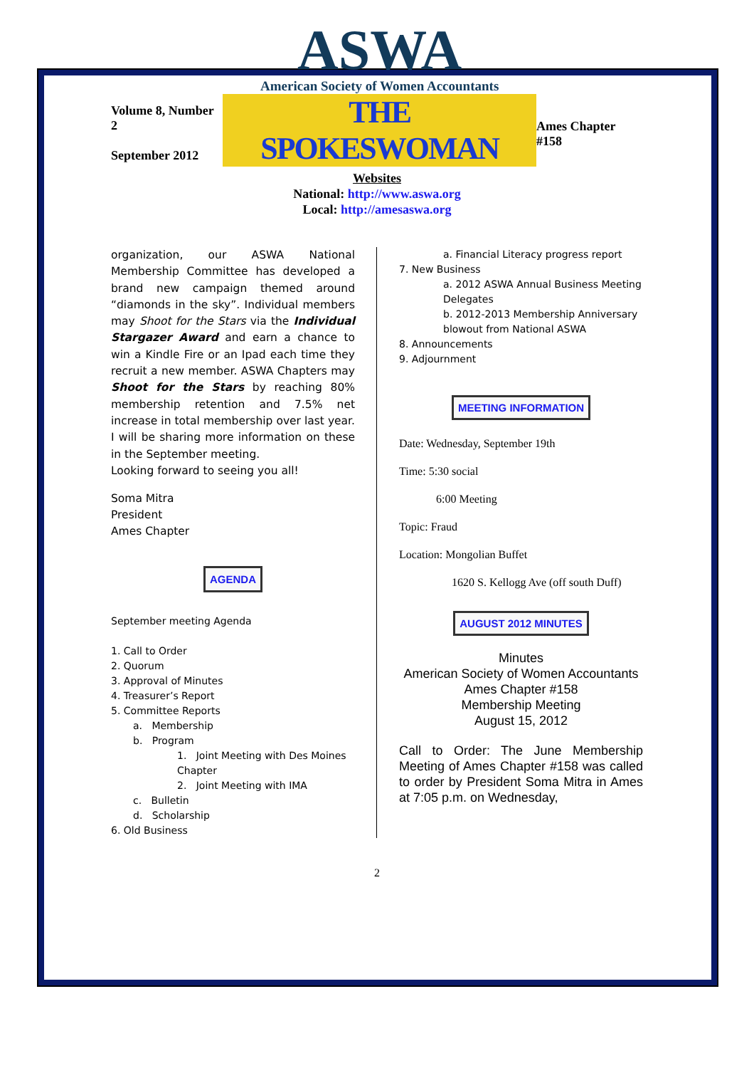Volume 8, Number 2
September 2012
ASWA
American Society of Women Accountants
THE SPOKESWOMAN
Ames Chapter #158
Websites
National: http://www.aswa.org
Local: http://amesaswa.org
organization, our ASWA National Membership Committee has developed a brand new campaign themed around “diamonds in the sky”. Individual members may Shoot for the Stars via the Individual Stargazer Award and earn a chance to win a Kindle Fire or an Ipad each time they recruit a new member. ASWA Chapters may Shoot for the Stars by reaching 80% membership retention and 7.5% net increase in total membership over last year. I will be sharing more information on these in the September meeting.
Looking forward to seeing you all!
Soma Mitra
President
Ames Chapter
AGENDA
September meeting Agenda
1. Call to Order
2. Quorum
3. Approval of Minutes
4. Treasurer’s Report
5. Committee Reports
a. Membership
b. Program
1. Joint Meeting with Des Moines Chapter
2. Joint Meeting with IMA
c. Bulletin
d. Scholarship
6. Old Business
a. Financial Literacy progress report
7. New Business
a. 2012 ASWA Annual Business Meeting Delegates
b. 2012-2013 Membership Anniversary blowout from National ASWA
8. Announcements
9. Adjournment
MEETING INFORMATION
Date: Wednesday, September 19th
Time: 5:30 social
6:00 Meeting
Topic: Fraud
Location: Mongolian Buffet
1620 S. Kellogg Ave (off south Duff)
AUGUST 2012 MINUTES
Minutes
American Society of Women Accountants
Ames Chapter #158
Membership Meeting
August 15, 2012
Call to Order: The June Membership Meeting of Ames Chapter #158 was called to order by President Soma Mitra in Ames at 7:05 p.m. on Wednesday,
2